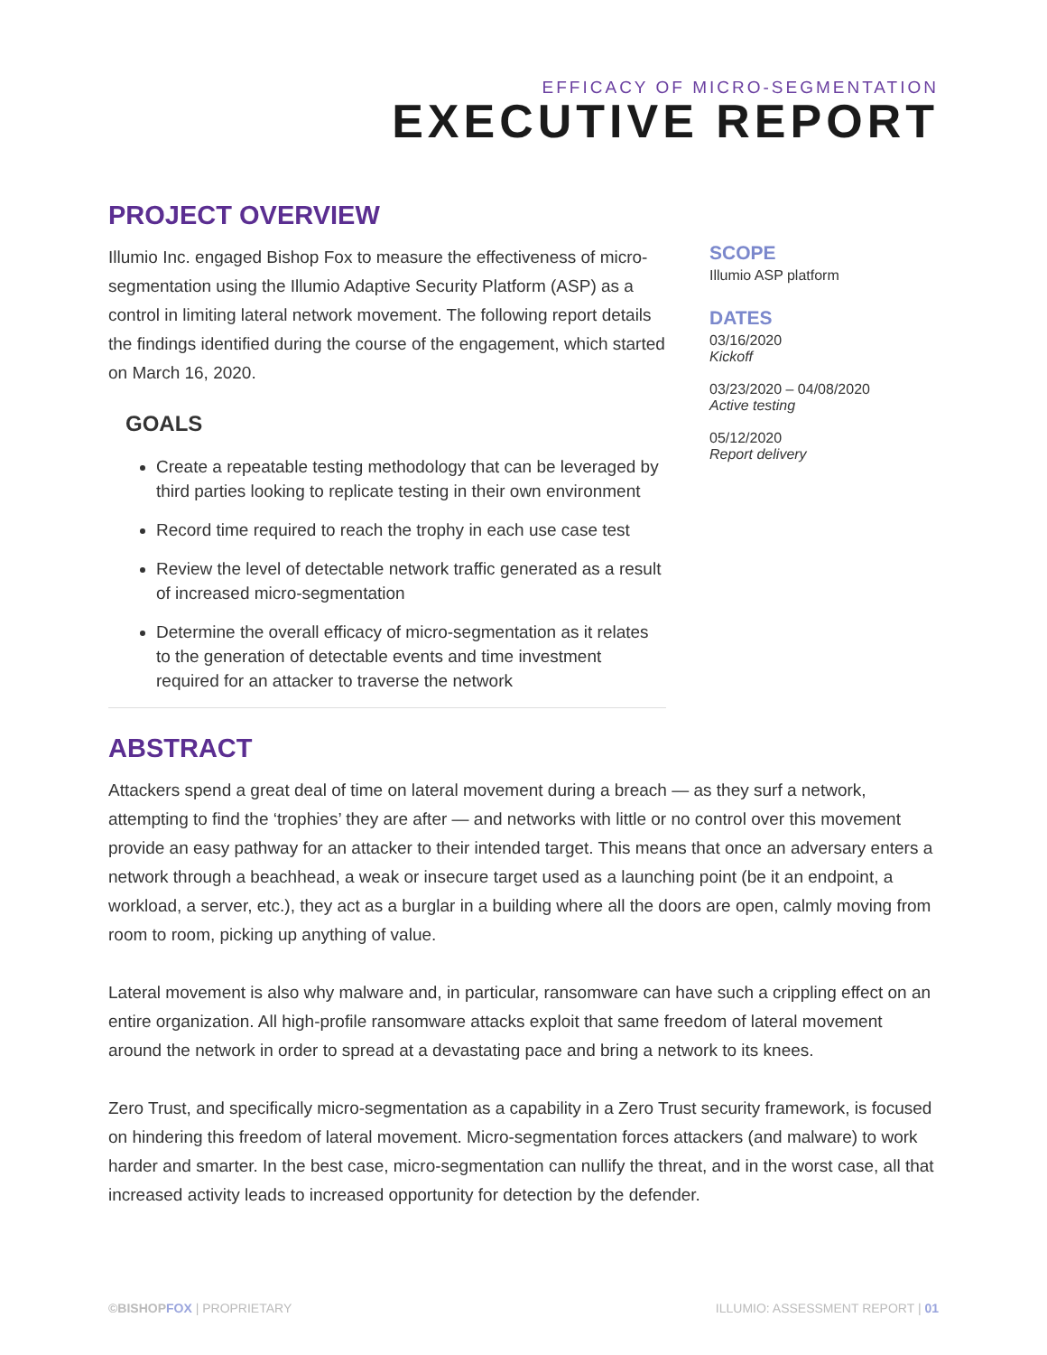EFFICACY OF MICRO-SEGMENTATION
EXECUTIVE REPORT
PROJECT OVERVIEW
Illumio Inc. engaged Bishop Fox to measure the effectiveness of micro-segmentation using the Illumio Adaptive Security Platform (ASP) as a control in limiting lateral network movement. The following report details the findings identified during the course of the engagement, which started on March 16, 2020.
GOALS
Create a repeatable testing methodology that can be leveraged by third parties looking to replicate testing in their own environment
Record time required to reach the trophy in each use case test
Review the level of detectable network traffic generated as a result of increased micro-segmentation
Determine the overall efficacy of micro-segmentation as it relates to the generation of detectable events and time investment required for an attacker to traverse the network
SCOPE
Illumio ASP platform
DATES
03/16/2020
Kickoff
03/23/2020 – 04/08/2020
Active testing
05/12/2020
Report delivery
ABSTRACT
Attackers spend a great deal of time on lateral movement during a breach — as they surf a network, attempting to find the ‘trophies’ they are after — and networks with little or no control over this movement provide an easy pathway for an attacker to their intended target. This means that once an adversary enters a network through a beachhead, a weak or insecure target used as a launching point (be it an endpoint, a workload, a server, etc.), they act as a burglar in a building where all the doors are open, calmly moving from room to room, picking up anything of value.
Lateral movement is also why malware and, in particular, ransomware can have such a crippling effect on an entire organization. All high-profile ransomware attacks exploit that same freedom of lateral movement around the network in order to spread at a devastating pace and bring a network to its knees.
Zero Trust, and specifically micro-segmentation as a capability in a Zero Trust security framework, is focused on hindering this freedom of lateral movement. Micro-segmentation forces attackers (and malware) to work harder and smarter. In the best case, micro-segmentation can nullify the threat, and in the worst case, all that increased activity leads to increased opportunity for detection by the defender.
©BISHOPFOX | PROPRIETARY ILLUMIO: ASSESSMENT REPORT | 01